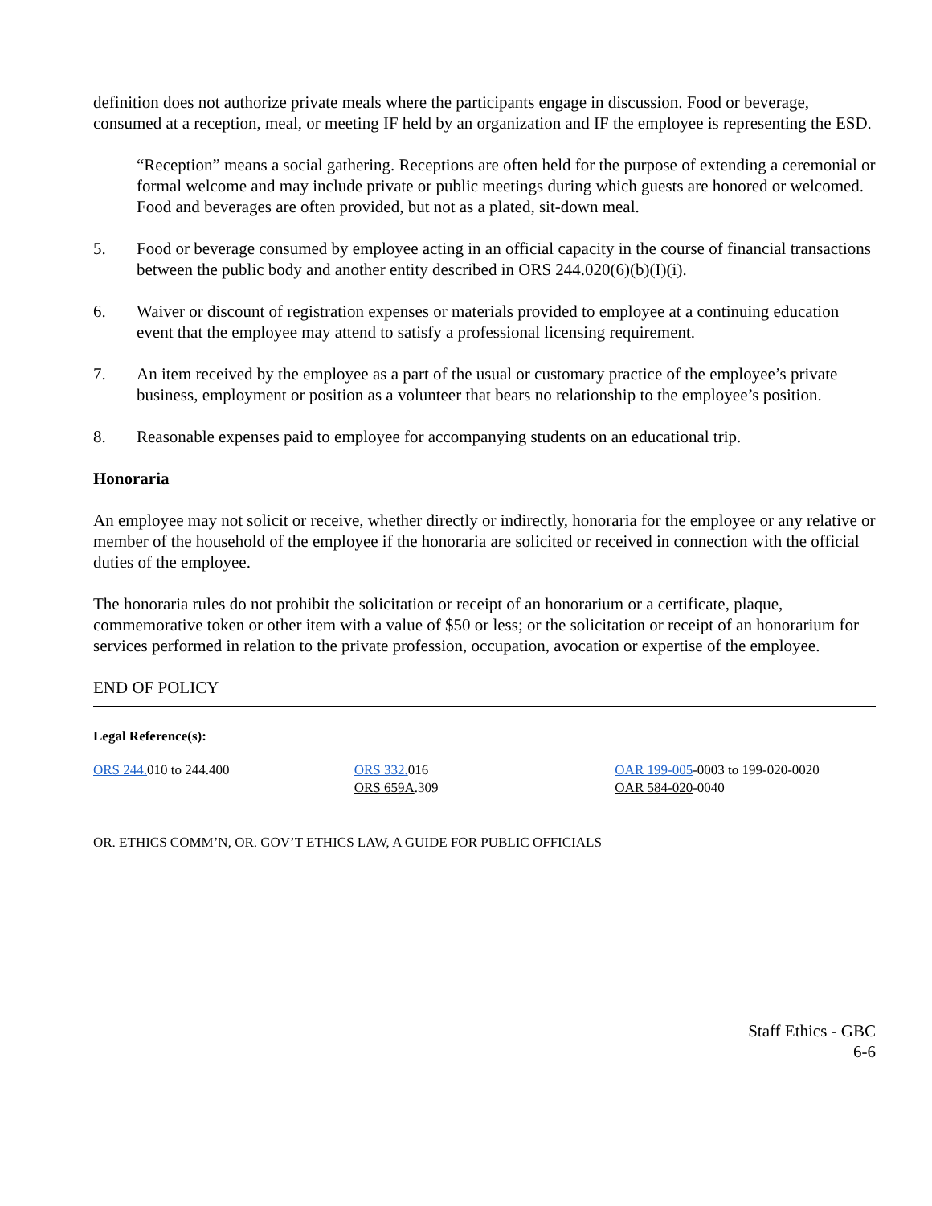definition does not authorize private meals where the participants engage in discussion. Food or beverage, consumed at a reception, meal, or meeting IF held by an organization and IF the employee is representing the ESD.
“Reception” means a social gathering. Receptions are often held for the purpose of extending a ceremonial or formal welcome and may include private or public meetings during which guests are honored or welcomed. Food and beverages are often provided, but not as a plated, sit-down meal.
5. Food or beverage consumed by employee acting in an official capacity in the course of financial transactions between the public body and another entity described in ORS 244.020(6)(b)(I)(i).
6. Waiver or discount of registration expenses or materials provided to employee at a continuing education event that the employee may attend to satisfy a professional licensing requirement.
7. An item received by the employee as a part of the usual or customary practice of the employee’s private business, employment or position as a volunteer that bears no relationship to the employee’s position.
8. Reasonable expenses paid to employee for accompanying students on an educational trip.
Honoraria
An employee may not solicit or receive, whether directly or indirectly, honoraria for the employee or any relative or member of the household of the employee if the honoraria are solicited or received in connection with the official duties of the employee.
The honoraria rules do not prohibit the solicitation or receipt of an honorarium or a certificate, plaque, commemorative token or other item with a value of $50 or less; or the solicitation or receipt of an honorarium for services performed in relation to the private profession, occupation, avocation or expertise of the employee.
END OF POLICY
Legal Reference(s):
ORS 244. 010 to 244.400 ORS 332. 016
ORS 659A.309
OAR 199-005-0003 to 199-020-0020
OAR 584-020-0040
OR. ETHICS COMM’N, OR. GOV’T ETHICS LAW, A GUIDE FOR PUBLIC OFFICIALS
Staff Ethics - GBC
6-6